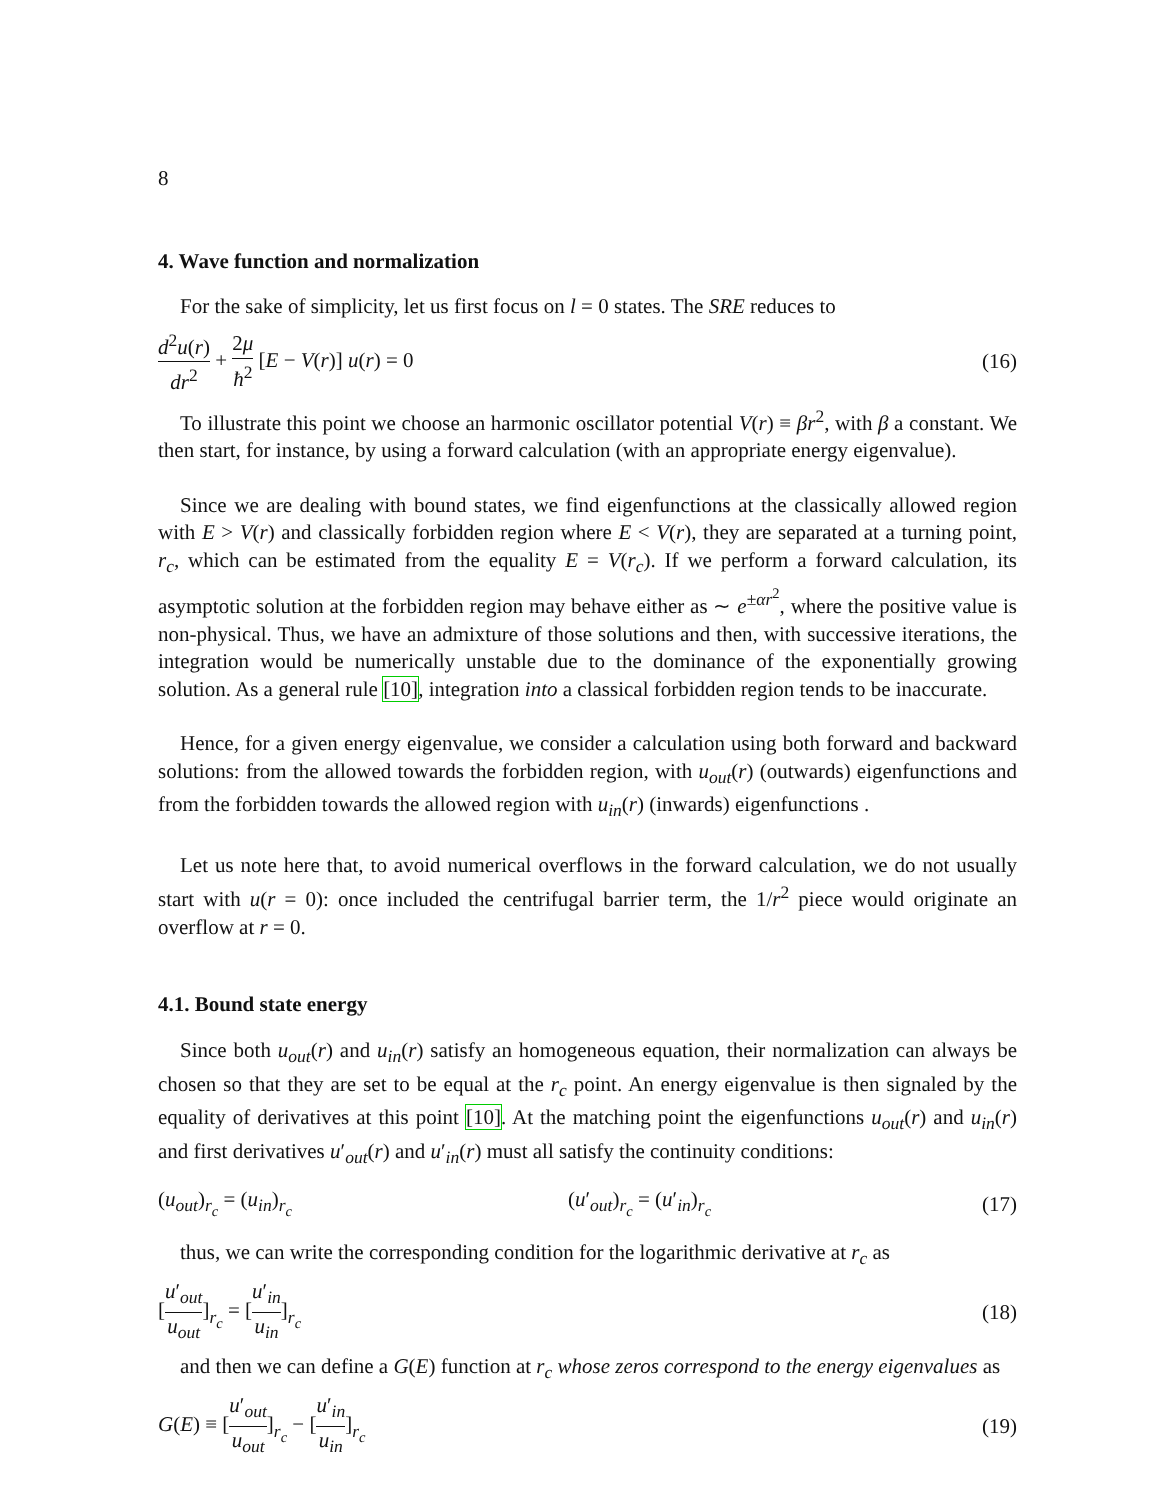8
4. Wave function and normalization
For the sake of simplicity, let us first focus on l = 0 states. The SRE reduces to
d<sup>2</sup>u(r) dr<sup>2</sup> + 2μ ħ<sup>2</sup> [E − V(r)] u(r) = 0 (16)
To illustrate this point we choose an harmonic oscillator potential V(r) ≡ βr<sup>2</sup>, with β a constant. We then start, for instance, by using a forward calculation (with an appropriate energy eigenvalue).
Since we are dealing with bound states, we find eigenfunctions at the classically allowed region with E > V(r) and classically forbidden region where E < V(r), they are separated at a turning point, r<sub>c</sub>, which can be estimated from the equality E = V(r<sub>c</sub>). If we perform a forward calculation, its asymptotic solution at the forbidden region may behave either as ∼ e<sup>±αr<sup>2</sup></sup>, where the positive value is non-physical. Thus, we have an admixture of those solutions and then, with successive iterations, the integration would be numerically unstable due to the dominance of the exponentially growing solution. As a general rule [10], integration into a classical forbidden region tends to be inaccurate.
Hence, for a given energy eigenvalue, we consider a calculation using both forward and backward solutions: from the allowed towards the forbidden region, with u<sub>out</sub>(r) (outwards) eigenfunctions and from the forbidden towards the allowed region with u<sub>in</sub>(r) (inwards) eigenfunctions .
Let us note here that, to avoid numerical overflows in the forward calculation, we do not usually start with u(r = 0): once included the centrifugal barrier term, the 1/r<sup>2</sup> piece would originate an overflow at r = 0.
4.1. Bound state energy
Since both u<sub>out</sub>(r) and u<sub>in</sub>(r) satisfy an homogeneous equation, their normalization can always be chosen so that they are set to be equal at the r<sub>c</sub> point. An energy eigenvalue is then signaled by the equality of derivatives at this point [10]. At the matching point the eigenfunctions u<sub>out</sub>(r) and u<sub>in</sub>(r) and first derivatives u′<sub>out</sub>(r) and u′<sub>in</sub>(r) must all satisfy the continuity conditions:
(u<sub>out</sub>)<sub>r<sub>c</sub></sub> = (u<sub>in</sub>)<sub>r<sub>c</sub></sub> (u′<sub>out</sub>)<sub>r<sub>c</sub></sub> = (u′<sub>in</sub>)<sub>r<sub>c</sub></sub> (17)
thus, we can write the corresponding condition for the logarithmic derivative at r<sub>c</sub> as
[u′<sub>out</sub> u<sub>out</sub>]<sub>r<sub>c</sub></sub> = [u′<sub>in</sub> u<sub>in</sub>]<sub>r<sub>c</sub></sub> (18)
and then we can define a G(E) function at r<sub>c</sub> whose zeros correspond to the energy eigenvalues as
G(E) ≡ [u′<sub>out</sub> u<sub>out</sub>]<sub>r<sub>c</sub></sub> − [u′<sub>in</sub> u<sub>in</sub>]<sub>r<sub>c</sub></sub> (19)